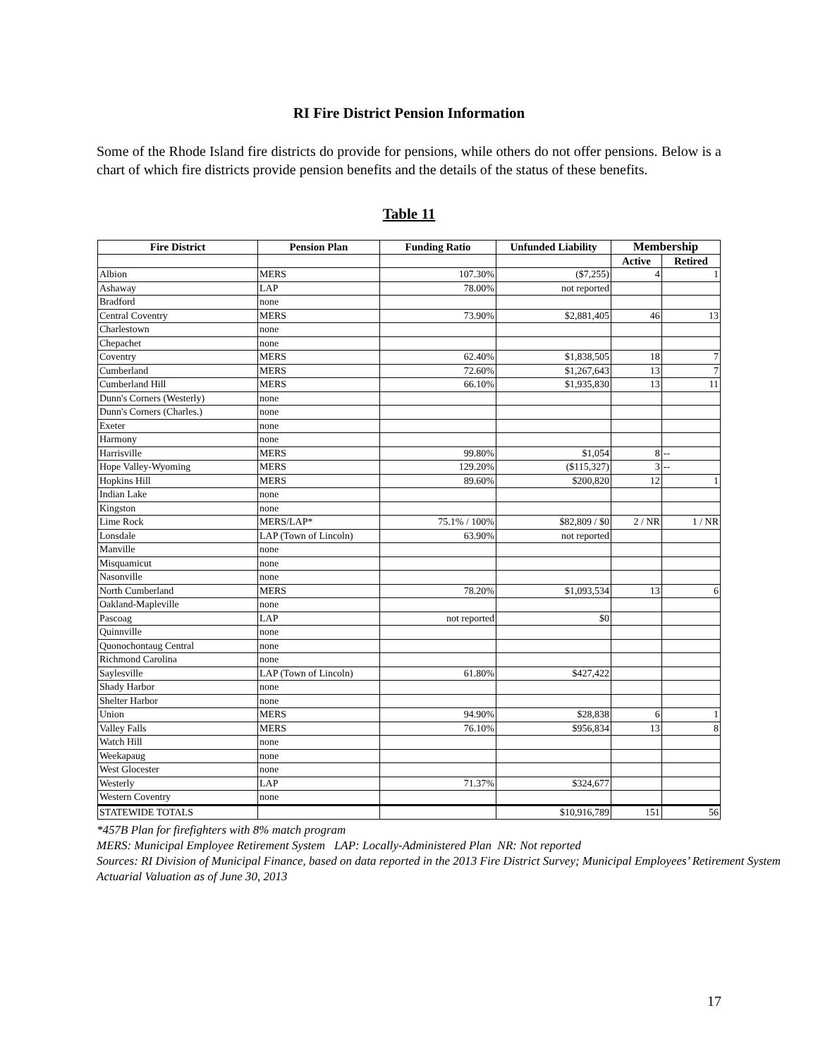RI Fire District Pension Information
Some of the Rhode Island fire districts do provide for pensions, while others do not offer pensions. Below is a chart of which fire districts provide pension benefits and the details of the status of these benefits.
Table 11
| Fire District | Pension Plan | Funding Ratio | Unfunded Liability | Membership | |
| --- | --- | --- | --- | --- | --- |
| | | | | Active | Retired |
| Albion | MERS | 107.30% | ($7,255) | 4 | 1 |
| Ashaway | LAP | 78.00% | not reported | | |
| Bradford | none | | | | |
| Central Coventry | MERS | 73.90% | $2,881,405 | 46 | 13 |
| Charlestown | none | | | | |
| Chepachet | none | | | | |
| Coventry | MERS | 62.40% | $1,838,505 | 18 | 7 |
| Cumberland | MERS | 72.60% | $1,267,643 | 13 | 7 |
| Cumberland Hill | MERS | 66.10% | $1,935,830 | 13 | 11 |
| Dunn's Corners (Westerly) | none | | | | |
| Dunn's Corners (Charles.) | none | | | | |
| Exeter | none | | | | |
| Harmony | none | | | | |
| Harrisville | MERS | 99.80% | $1,054 | 8 | -- |
| Hope Valley-Wyoming | MERS | 129.20% | ($115,327) | 3 | -- |
| Hopkins Hill | MERS | 89.60% | $200,820 | 12 | 1 |
| Indian Lake | none | | | | |
| Kingston | none | | | | |
| Lime Rock | MERS/LAP* | 75.1% / 100% | $82,809 / $0 | 2 / NR | 1 / NR |
| Lonsdale | LAP (Town of Lincoln) | 63.90% | not reported | | |
| Manville | none | | | | |
| Misquamicut | none | | | | |
| Nasonville | none | | | | |
| North Cumberland | MERS | 78.20% | $1,093,534 | 13 | 6 |
| Oakland-Mapleville | none | | | | |
| Pascoag | LAP | not reported | $0 | | |
| Quinnville | none | | | | |
| Quonochontaug Central | none | | | | |
| Richmond Carolina | none | | | | |
| Saylesville | LAP (Town of Lincoln) | 61.80% | $427,422 | | |
| Shady Harbor | none | | | | |
| Shelter Harbor | none | | | | |
| Union | MERS | 94.90% | $28,838 | 6 | 1 |
| Valley Falls | MERS | 76.10% | $956,834 | 13 | 8 |
| Watch Hill | none | | | | |
| Weekapaug | none | | | | |
| West Glocester | none | | | | |
| Westerly | LAP | 71.37% | $324,677 | | |
| Western Coventry | none | | | | |
| STATEWIDE TOTALS | | | $10,916,789 | 151 | 56 |
*457B Plan for firefighters with 8% match program
MERS: Municipal Employee Retirement System LAP: Locally-Administered Plan NR: Not reported
Sources: RI Division of Municipal Finance, based on data reported in the 2013 Fire District Survey; Municipal Employees’ Retirement System Actuarial Valuation as of June 30, 2013
17